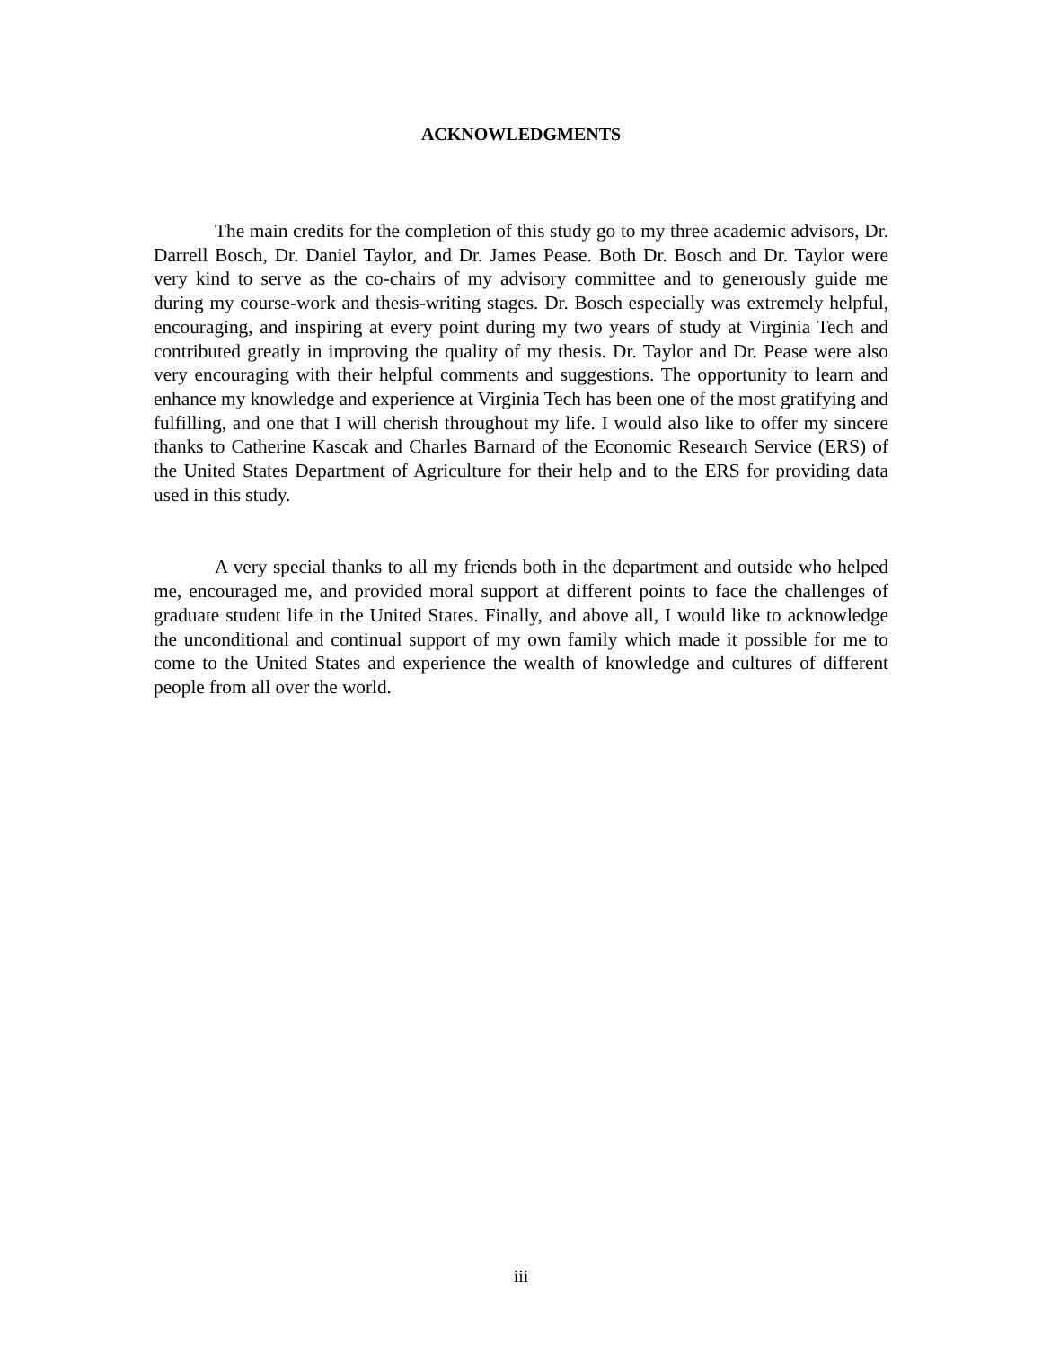ACKNOWLEDGMENTS
The main credits for the completion of this study go to my three academic advisors, Dr. Darrell Bosch, Dr. Daniel Taylor, and Dr. James Pease. Both Dr. Bosch and Dr. Taylor were very kind to serve as the co-chairs of my advisory committee and to generously guide me during my course-work and thesis-writing stages. Dr. Bosch especially was extremely helpful, encouraging, and inspiring at every point during my two years of study at Virginia Tech and contributed greatly in improving the quality of my thesis. Dr. Taylor and Dr. Pease were also very encouraging with their helpful comments and suggestions. The opportunity to learn and enhance my knowledge and experience at Virginia Tech has been one of the most gratifying and fulfilling, and one that I will cherish throughout my life. I would also like to offer my sincere thanks to Catherine Kascak and Charles Barnard of the Economic Research Service (ERS) of the United States Department of Agriculture for their help and to the ERS for providing data used in this study.
A very special thanks to all my friends both in the department and outside who helped me, encouraged me, and provided moral support at different points to face the challenges of graduate student life in the United States. Finally, and above all, I would like to acknowledge the unconditional and continual support of my own family which made it possible for me to come to the United States and experience the wealth of knowledge and cultures of different people from all over the world.
iii